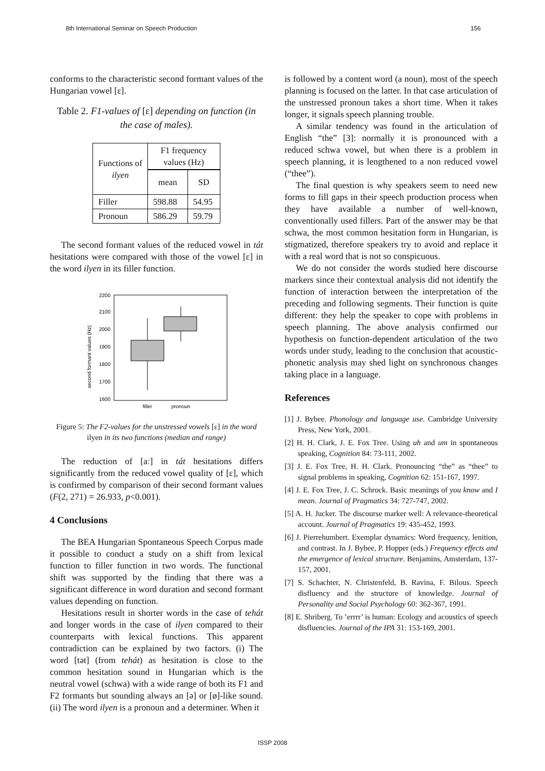8th International Seminar on Speech Production 156
conforms to the characteristic second formant values of the Hungarian vowel [ɛ].
Table 2. F1-values of [ɛ] depending on function (in the case of males).
| Functions of ilyen | F1 frequency values (Hz) | |
| | mean | SD |
| Filler | 598.88 | 54.95 |
| Pronoun | 586.29 | 59.79 |
The second formant values of the reduced vowel in tát hesitations were compared with those of the vowel [ɛ] in the word ilyen in its filler function.
2200
2100
2000
1900
1800
1700
1600
filler
pronoun
second formant values (Hz)
Figure 5: The F2-values for the unstressed vowels [ɛ] in the word ilyen in its two functions (median and range)
The reduction of [aː] in tát hesitations differs significantly from the reduced vowel quality of [ɛ], which is confirmed by comparison of their second formant values (F(2, 271) = 26.933, p<0.001).
4 Conclusions
The BEA Hungarian Spontaneous Speech Corpus made it possible to conduct a study on a shift from lexical function to filler function in two words. The functional shift was supported by the finding that there was a significant difference in word duration and second formant values depending on function.
Hesitations result in shorter words in the case of tehát and longer words in the case of ilyen compared to their counterparts with lexical functions. This apparent contradiction can be explained by two factors. (i) The word [tət] (from tehát) as hesitation is close to the common hesitation sound in Hungarian which is the neutral vowel (schwa) with a wide range of both its F1 and F2 formants but sounding always an [ə] or [ø]-like sound. (ii) The word ilyen is a pronoun and a determiner. When it
is followed by a content word (a noun), most of the speech planning is focused on the latter. In that case articulation of the unstressed pronoun takes a short time. When it takes longer, it signals speech planning trouble.
A similar tendency was found in the articulation of English “the” [3]: normally it is pronounced with a reduced schwa vowel, but when there is a problem in speech planning, it is lengthened to a non reduced vowel (“thee”).
The final question is why speakers seem to need new forms to fill gaps in their speech production process when they have available a number of well-known, conventionally used fillers. Part of the answer may be that schwa, the most common hesitation form in Hungarian, is stigmatized, therefore speakers try to avoid and replace it with a real word that is not so conspicuous.
We do not consider the words studied here discourse markers since their contextual analysis did not identify the function of interaction between the interpretation of the preceding and following segments. Their function is quite different: they help the speaker to cope with problems in speech planning. The above analysis confirmed our hypothesis on function-dependent articulation of the two words under study, leading to the conclusion that acoustic-phonetic analysis may shed light on synchronous changes taking place in a language.
References
[1] J. Bybee. Phonology and language use. Cambridge University Press, New York, 2001.
[2] H. H. Clark, J. E. Fox Tree. Using uh and um in spontaneous speaking, Cognition 84: 73-111, 2002.
[3] J. E. Fox Tree, H. H. Clark. Pronouncing “the” as “thee” to signal problems in speaking, Cognition 62: 151-167, 1997.
[4] J. E. Fox Tree, J. C. Schrock. Basic meanings of you know and I mean. Journal of Pragmatics 34: 727-747, 2002.
[5] A. H. Jucker. The discourse marker well: A relevance-theoretical account. Journal of Pragmatics 19: 435-452, 1993.
[6] J. Pierrehumbert. Exemplar dynamics: Word frequency, lenition, and contrast. In J. Bybee, P. Hopper (eds.) Frequency effects and the emergence of lexical structure. Benjamins, Amsterdam, 137-157, 2001.
[7] S. Schachter, N. Christenfeld, B. Ravina, F. Bilous. Speech disfluency and the structure of knowledge. Journal of Personality and Social Psychology 60: 362-367, 1991.
[8] E. Shriberg. To ’errrr’ is human: Ecology and acoustics of speech disfluencies. Journal of the IPA 31: 153-169, 2001.
ISSP 2008